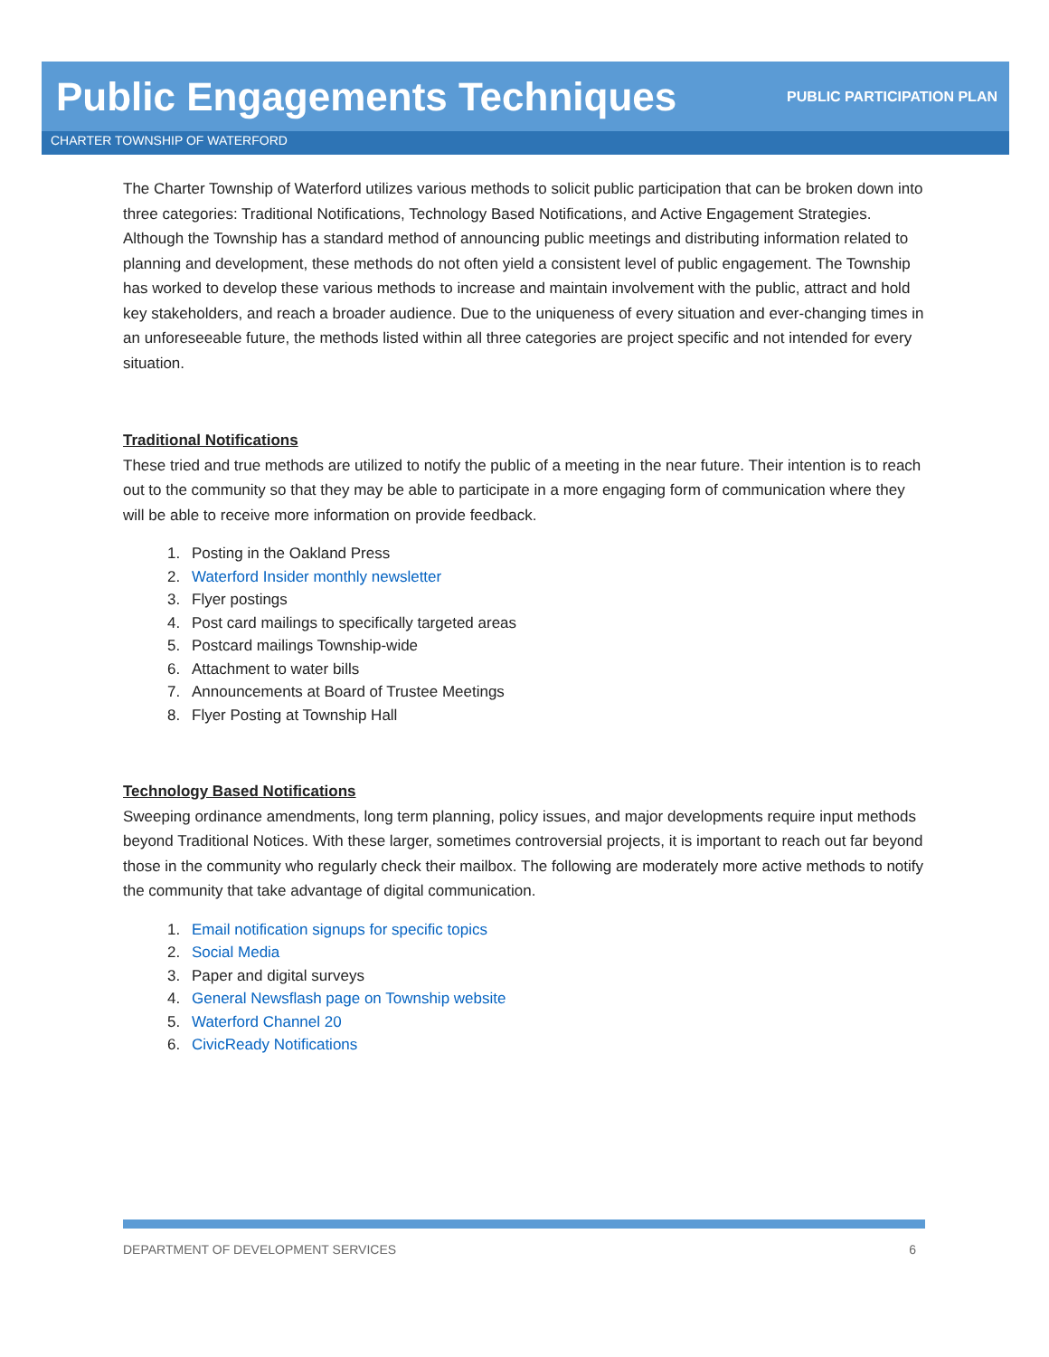Public Engagements Techniques
PUBLIC PARTICIPATION PLAN
CHARTER TOWNSHIP OF WATERFORD
The Charter Township of Waterford utilizes various methods to solicit public participation that can be broken down into three categories: Traditional Notifications, Technology Based Notifications, and Active Engagement Strategies. Although the Township has a standard method of announcing public meetings and distributing information related to planning and development, these methods do not often yield a consistent level of public engagement. The Township has worked to develop these various methods to increase and maintain involvement with the public, attract and hold key stakeholders, and reach a broader audience. Due to the uniqueness of every situation and ever-changing times in an unforeseeable future, the methods listed within all three categories are project specific and not intended for every situation.
Traditional Notifications
These tried and true methods are utilized to notify the public of a meeting in the near future. Their intention is to reach out to the community so that they may be able to participate in a more engaging form of communication where they will be able to receive more information on provide feedback.
1. Posting in the Oakland Press
2. Waterford Insider monthly newsletter
3. Flyer postings
4. Post card mailings to specifically targeted areas
5. Postcard mailings Township-wide
6. Attachment to water bills
7. Announcements at Board of Trustee Meetings
8. Flyer Posting at Township Hall
Technology Based Notifications
Sweeping ordinance amendments, long term planning, policy issues, and major developments require input methods beyond Traditional Notices. With these larger, sometimes controversial projects, it is important to reach out far beyond those in the community who regularly check their mailbox. The following are moderately more active methods to notify the community that take advantage of digital communication.
1. Email notification signups for specific topics
2. Social Media
3. Paper and digital surveys
4. General Newsflash page on Township website
5. Waterford Channel 20
6. CivicReady Notifications
DEPARTMENT OF DEVELOPMENT SERVICES 6